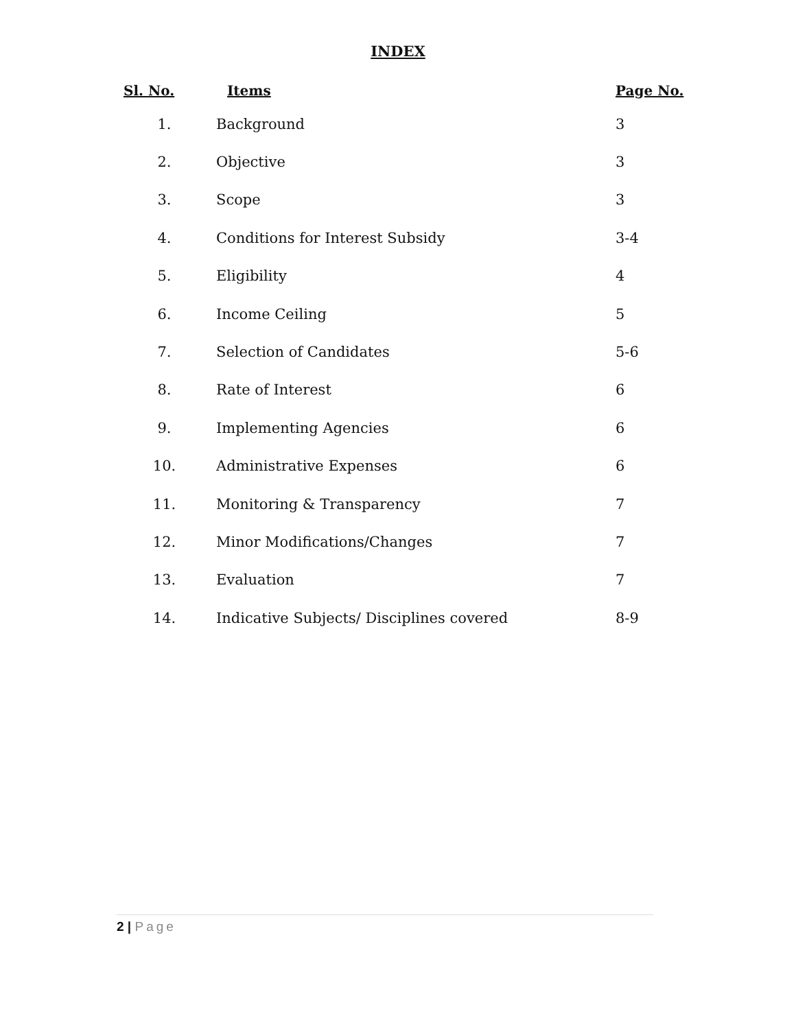INDEX
| Sl. No. | Items | Page No. |
| --- | --- | --- |
| 1. | Background | 3 |
| 2. | Objective | 3 |
| 3. | Scope | 3 |
| 4. | Conditions for Interest Subsidy | 3-4 |
| 5. | Eligibility | 4 |
| 6. | Income Ceiling | 5 |
| 7. | Selection of Candidates | 5-6 |
| 8. | Rate of Interest | 6 |
| 9. | Implementing Agencies | 6 |
| 10. | Administrative Expenses | 6 |
| 11. | Monitoring & Transparency | 7 |
| 12. | Minor Modifications/Changes | 7 |
| 13. | Evaluation | 7 |
| 14. | Indicative Subjects/ Disciplines covered | 8-9 |
2 | Page